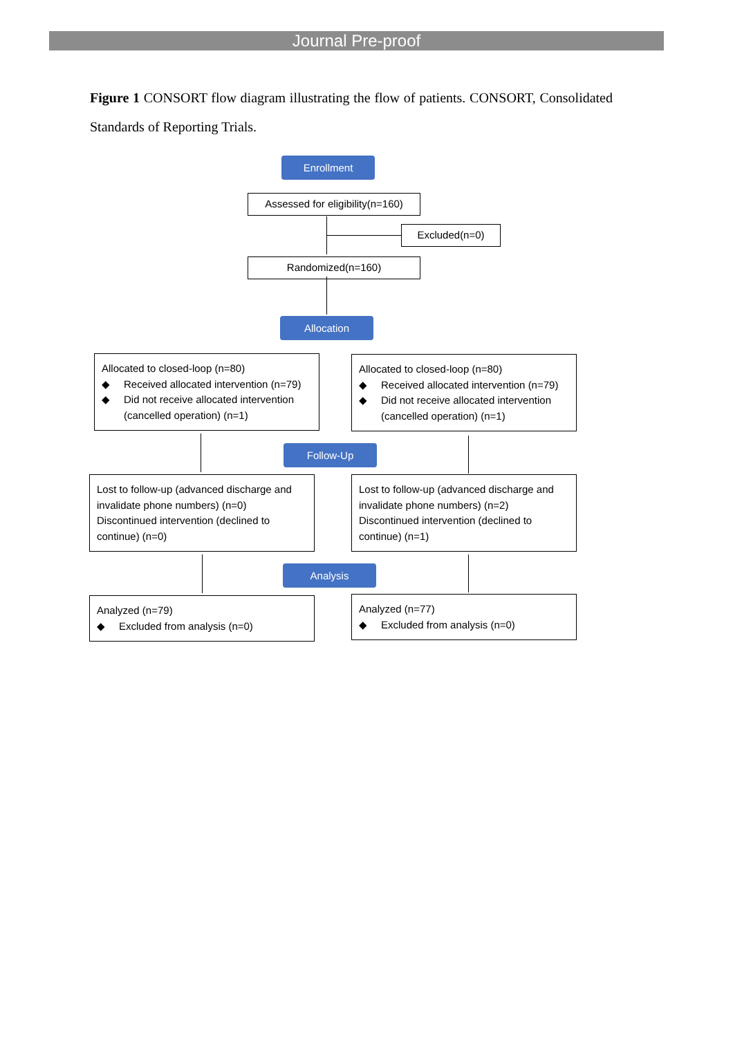Journal Pre-proof
Figure 1 CONSORT flow diagram illustrating the flow of patients. CONSORT, Consolidated Standards of Reporting Trials.
Enrollment
Assessed for eligibility(n=160)
Excluded(n=0)
Randomized(n=160)
Allocation
Allocated to closed-loop (n=80)
◆ Received allocated intervention (n=79)
◆ Did not receive allocated intervention (cancelled operation) (n=1)
Allocated to closed-loop (n=80)
◆ Received allocated intervention (n=79)
◆ Did not receive allocated intervention (cancelled operation) (n=1)
Follow-Up
Lost to follow-up (advanced discharge and invalidate phone numbers) (n=0)
Discontinued intervention (declined to continue) (n=0)
Lost to follow-up (advanced discharge and invalidate phone numbers) (n=2)
Discontinued intervention (declined to continue) (n=1)
Analysis
Analyzed (n=79)
◆ Excluded from analysis (n=0)
Analyzed (n=77)
◆ Excluded from analysis (n=0)